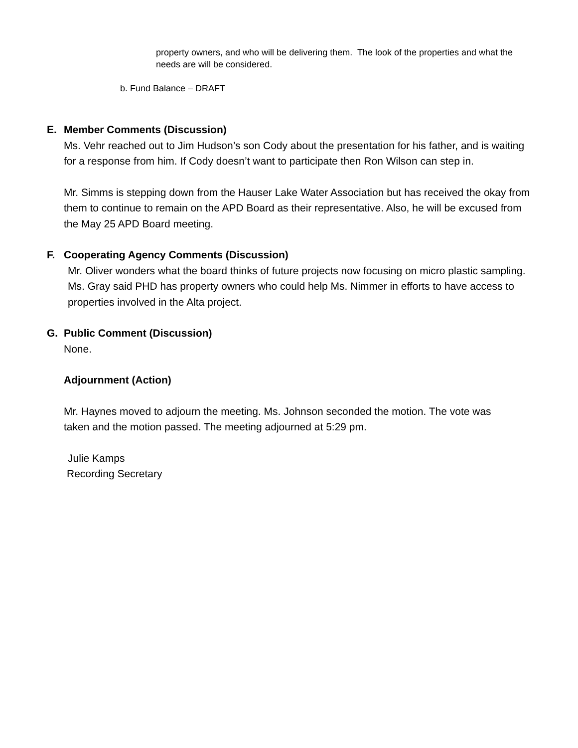property owners, and who will be delivering them. The look of the properties and what the needs are will be considered.
b. Fund Balance – DRAFT
E. Member Comments (Discussion)
Ms. Vehr reached out to Jim Hudson’s son Cody about the presentation for his father, and is waiting for a response from him. If Cody doesn’t want to participate then Ron Wilson can step in.
Mr. Simms is stepping down from the Hauser Lake Water Association but has received the okay from them to continue to remain on the APD Board as their representative. Also, he will be excused from the May 25 APD Board meeting.
F. Cooperating Agency Comments (Discussion)
Mr. Oliver wonders what the board thinks of future projects now focusing on micro plastic sampling. Ms. Gray said PHD has property owners who could help Ms. Nimmer in efforts to have access to properties involved in the Alta project.
G. Public Comment (Discussion)
None.
Adjournment (Action)
Mr. Haynes moved to adjourn the meeting. Ms. Johnson seconded the motion. The vote was taken and the motion passed. The meeting adjourned at 5:29 pm.
Julie Kamps
Recording Secretary